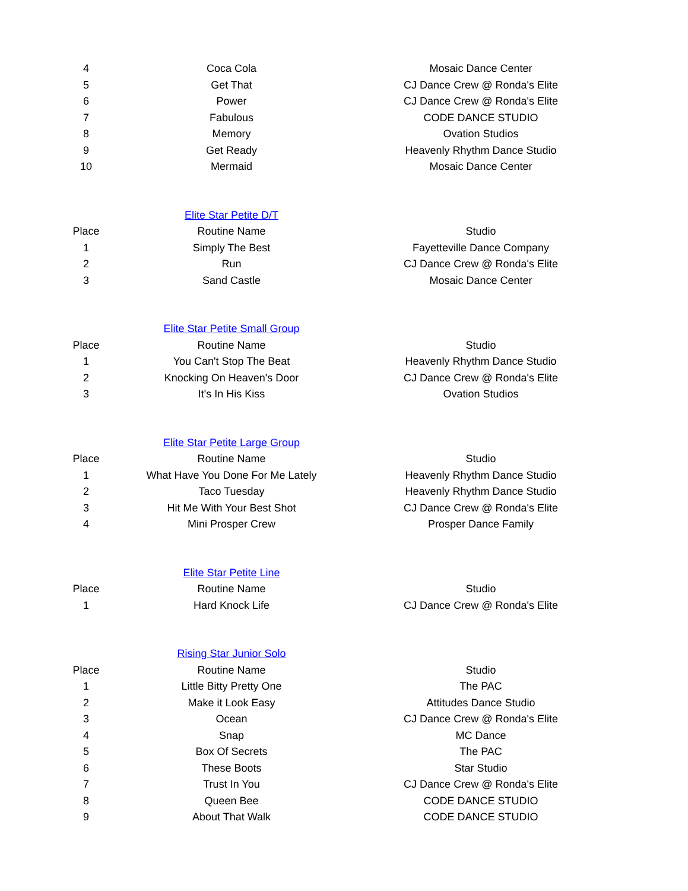| 4 | Coca Cola | Mosaic Dance Center |
| 5 | Get That | CJ Dance Crew @ Ronda's Elite |
| 6 | Power | CJ Dance Crew @ Ronda's Elite |
| 7 | Fabulous | CODE DANCE STUDIO |
| 8 | Memory | Ovation Studios |
| 9 | Get Ready | Heavenly Rhythm Dance Studio |
| 10 | Mermaid | Mosaic Dance Center |
| | Elite Star Petite D/T | |
| Place | Routine Name | Studio |
| 1 | Simply The Best | Fayetteville Dance Company |
| 2 | Run | CJ Dance Crew @ Ronda's Elite |
| 3 | Sand Castle | Mosaic Dance Center |
| | Elite Star Petite Small Group | |
| Place | Routine Name | Studio |
| 1 | You Can't Stop The Beat | Heavenly Rhythm Dance Studio |
| 2 | Knocking On Heaven's Door | CJ Dance Crew @ Ronda's Elite |
| 3 | It's In His Kiss | Ovation Studios |
| | Elite Star Petite Large Group | |
| Place | Routine Name | Studio |
| 1 | What Have You Done For Me Lately | Heavenly Rhythm Dance Studio |
| 2 | Taco Tuesday | Heavenly Rhythm Dance Studio |
| 3 | Hit Me With Your Best Shot | CJ Dance Crew @ Ronda's Elite |
| 4 | Mini Prosper Crew | Prosper Dance Family |
| | Elite Star Petite Line | |
| Place | Routine Name | Studio |
| 1 | Hard Knock Life | CJ Dance Crew @ Ronda's Elite |
| | Rising Star Junior Solo | |
| Place | Routine Name | Studio |
| 1 | Little Bitty Pretty One | The PAC |
| 2 | Make it Look Easy | Attitudes Dance Studio |
| 3 | Ocean | CJ Dance Crew @ Ronda's Elite |
| 4 | Snap | MC Dance |
| 5 | Box Of Secrets | The PAC |
| 6 | These Boots | Star Studio |
| 7 | Trust In You | CJ Dance Crew @ Ronda's Elite |
| 8 | Queen Bee | CODE DANCE STUDIO |
| 9 | About That Walk | CODE DANCE STUDIO |